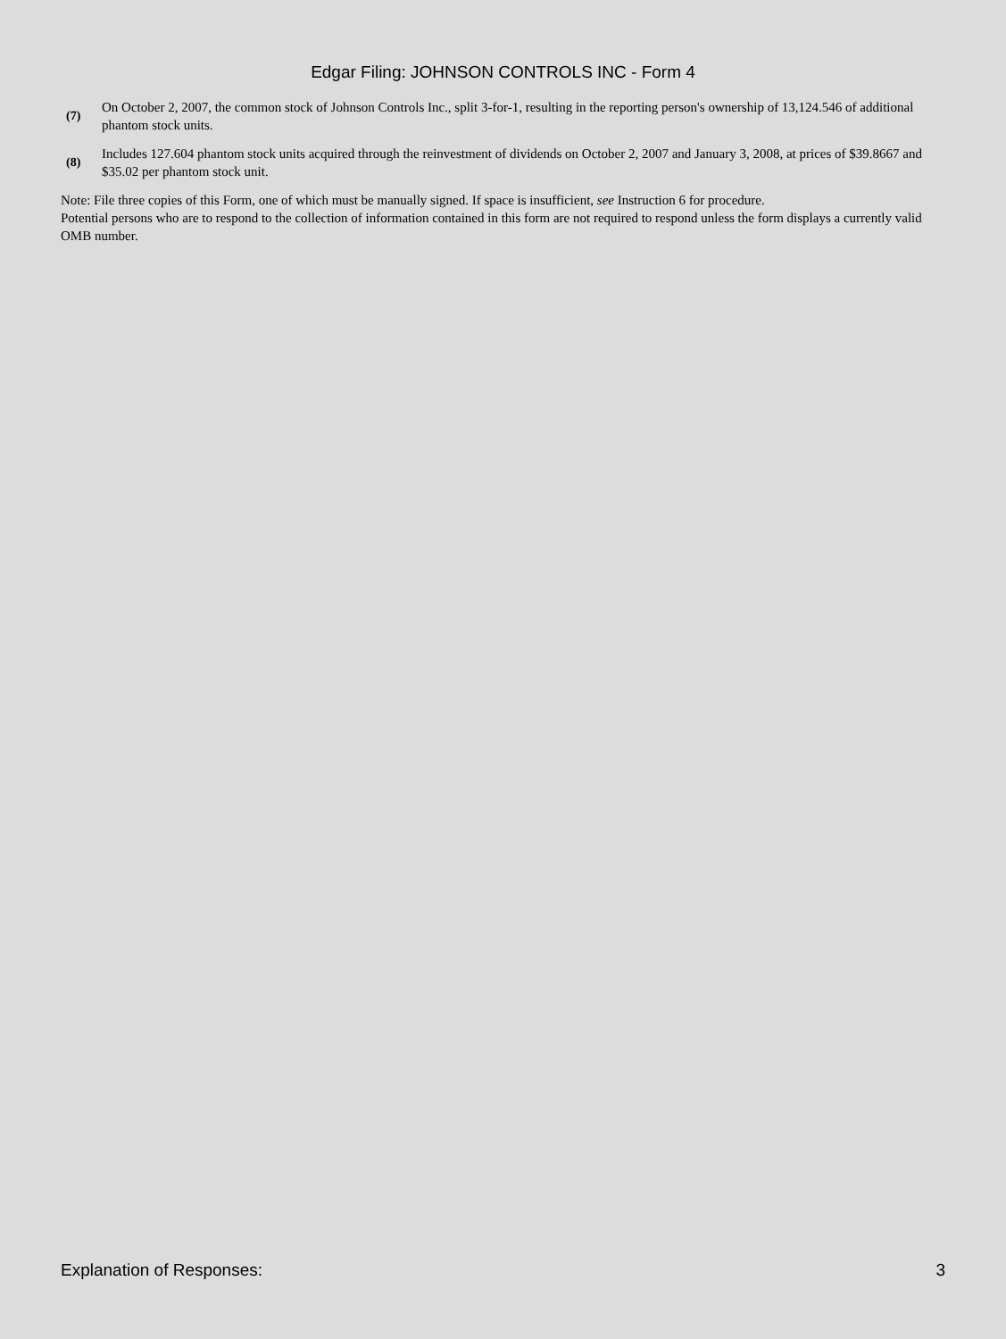Edgar Filing: JOHNSON CONTROLS INC - Form 4
| (7) | On October 2, 2007, the common stock of Johnson Controls Inc., split 3-for-1, resulting in the reporting person's ownership of 13,124.546 of additional phantom stock units. |
| (8) | Includes 127.604 phantom stock units acquired through the reinvestment of dividends on October 2, 2007 and January 3, 2008, at prices of $39.8667 and $35.02 per phantom stock unit. |
Note: File three copies of this Form, one of which must be manually signed. If space is insufficient, see Instruction 6 for procedure.
Potential persons who are to respond to the collection of information contained in this form are not required to respond unless the form displays a currently valid OMB number.
Explanation of Responses: 3